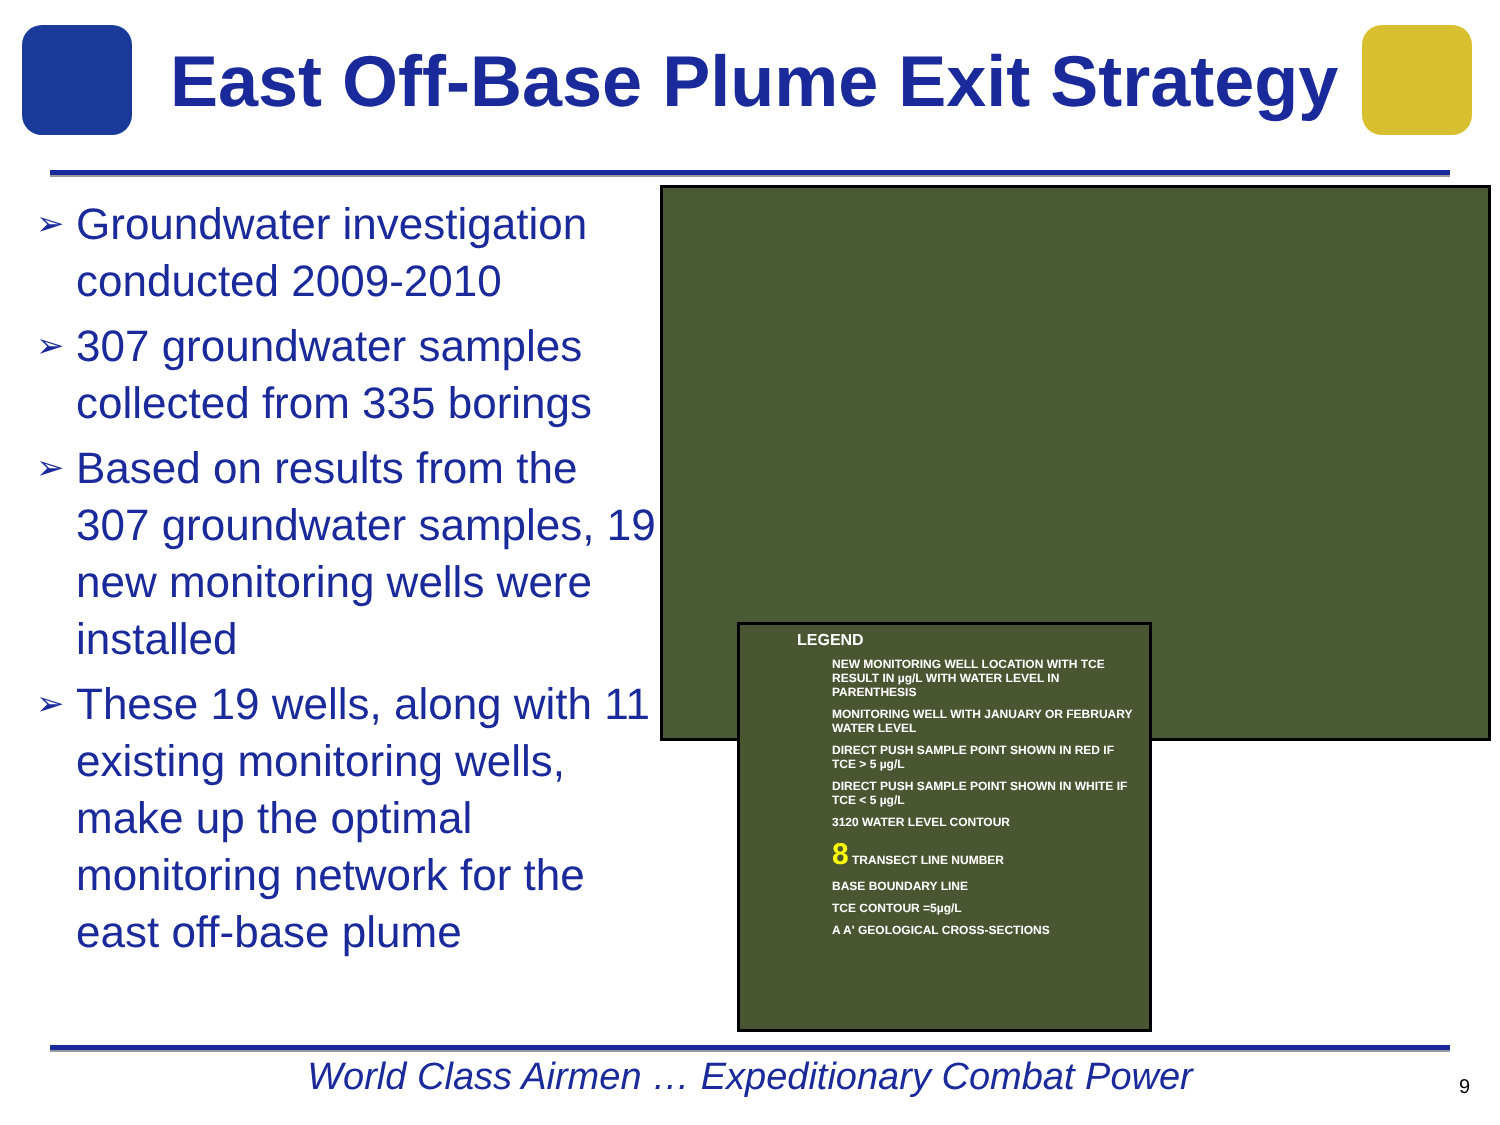East Off-Base Plume Exit Strategy
➢ Groundwater investigation conducted 2009-2010
➢ 307 groundwater samples collected from 335 borings
➢ Based on results from the 307 groundwater samples, 19 new monitoring wells were installed
➢ These 19 wells, along with 11 existing monitoring wells, make up the optimal monitoring network for the east off-base plume
LEGEND
NEW MONITORING WELL LOCATION WITH TCE RESULT IN µg/L WITH WATER LEVEL IN PARENTHESIS
MONITORING WELL WITH JANUARY OR FEBRUARY WATER LEVEL
DIRECT PUSH SAMPLE POINT SHOWN IN RED IF TCE > 5 µg/L
DIRECT PUSH SAMPLE POINT SHOWN IN WHITE IF TCE < 5 µg/L
3120 WATER LEVEL CONTOUR
8 TRANSECT LINE NUMBER
BASE BOUNDARY LINE
TCE CONTOUR =5µg/L
A A' GEOLOGICAL CROSS-SECTIONS
World Class Airmen … Expeditionary Combat Power 9